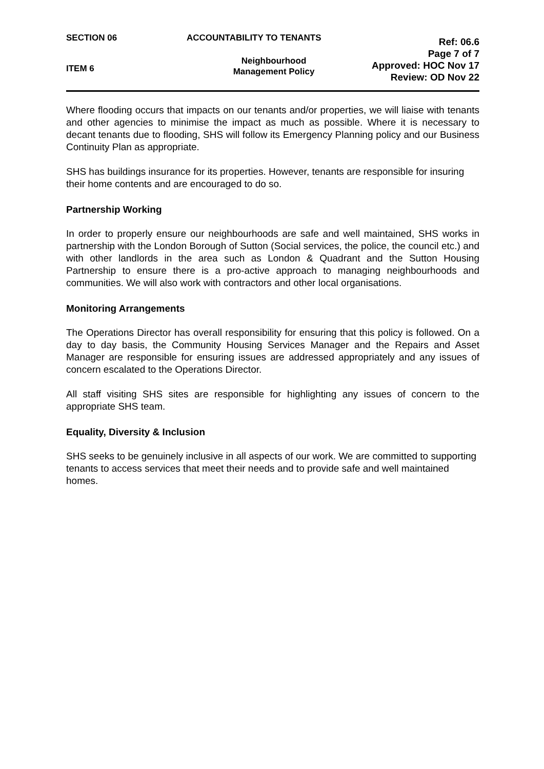SECTION 06
ITEM 6
ACCOUNTABILITY TO TENANTS
Neighbourhood
Management Policy
Ref: 06.6
Page 7 of 7
Approved: HOC Nov 17
Review: OD Nov 22
Where flooding occurs that impacts on our tenants and/or properties, we will liaise with tenants and other agencies to minimise the impact as much as possible. Where it is necessary to decant tenants due to flooding, SHS will follow its Emergency Planning policy and our Business Continuity Plan as appropriate.
SHS has buildings insurance for its properties. However, tenants are responsible for insuring their home contents and are encouraged to do so.
Partnership Working
In order to properly ensure our neighbourhoods are safe and well maintained, SHS works in partnership with the London Borough of Sutton (Social services, the police, the council etc.) and with other landlords in the area such as London & Quadrant and the Sutton Housing Partnership to ensure there is a pro-active approach to managing neighbourhoods and communities. We will also work with contractors and other local organisations.
Monitoring Arrangements
The Operations Director has overall responsibility for ensuring that this policy is followed. On a day to day basis, the Community Housing Services Manager and the Repairs and Asset Manager are responsible for ensuring issues are addressed appropriately and any issues of concern escalated to the Operations Director.
All staff visiting SHS sites are responsible for highlighting any issues of concern to the appropriate SHS team.
Equality, Diversity & Inclusion
SHS seeks to be genuinely inclusive in all aspects of our work. We are committed to supporting tenants to access services that meet their needs and to provide safe and well maintained homes.